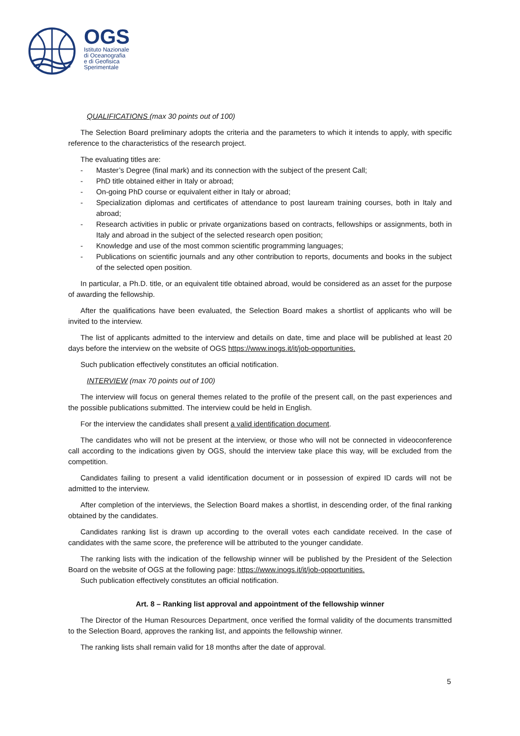OGS
Istituto Nazionale
di Oceanografia
e di Geofisica
Sperimentale
QUALIFICATIONS (max 30 points out of 100)
The Selection Board preliminary adopts the criteria and the parameters to which it intends to apply, with specific reference to the characteristics of the research project.
The evaluating titles are:
- Master’s Degree (final mark) and its connection with the subject of the present Call;
- PhD title obtained either in Italy or abroad;
- On-going PhD course or equivalent either in Italy or abroad;
- Specialization diplomas and certificates of attendance to post lauream training courses, both in Italy and abroad;
- Research activities in public or private organizations based on contracts, fellowships or assignments, both in Italy and abroad in the subject of the selected research open position;
- Knowledge and use of the most common scientific programming languages;
- Publications on scientific journals and any other contribution to reports, documents and books in the subject of the selected open position.
In particular, a Ph.D. title, or an equivalent title obtained abroad, would be considered as an asset for the purpose of awarding the fellowship.
After the qualifications have been evaluated, the Selection Board makes a shortlist of applicants who will be invited to the interview.
The list of applicants admitted to the interview and details on date, time and place will be published at least 20 days before the interview on the website of OGS https://www.inogs.it/it/job-opportunities.
Such publication effectively constitutes an official notification.
INTERVIEW (max 70 points out of 100)
The interview will focus on general themes related to the profile of the present call, on the past experiences and the possible publications submitted. The interview could be held in English.
For the interview the candidates shall present a valid identification document.
The candidates who will not be present at the interview, or those who will not be connected in videoconference call according to the indications given by OGS, should the interview take place this way, will be excluded from the competition.
Candidates failing to present a valid identification document or in possession of expired ID cards will not be admitted to the interview.
After completion of the interviews, the Selection Board makes a shortlist, in descending order, of the final ranking obtained by the candidates.
Candidates ranking list is drawn up according to the overall votes each candidate received. In the case of candidates with the same score, the preference will be attributed to the younger candidate.
The ranking lists with the indication of the fellowship winner will be published by the President of the Selection Board on the website of OGS at the following page: https://www.inogs.it/it/job-opportunities.
Such publication effectively constitutes an official notification.
Art. 8 – Ranking list approval and appointment of the fellowship winner
The Director of the Human Resources Department, once verified the formal validity of the documents transmitted to the Selection Board, approves the ranking list, and appoints the fellowship winner.
The ranking lists shall remain valid for 18 months after the date of approval.
5